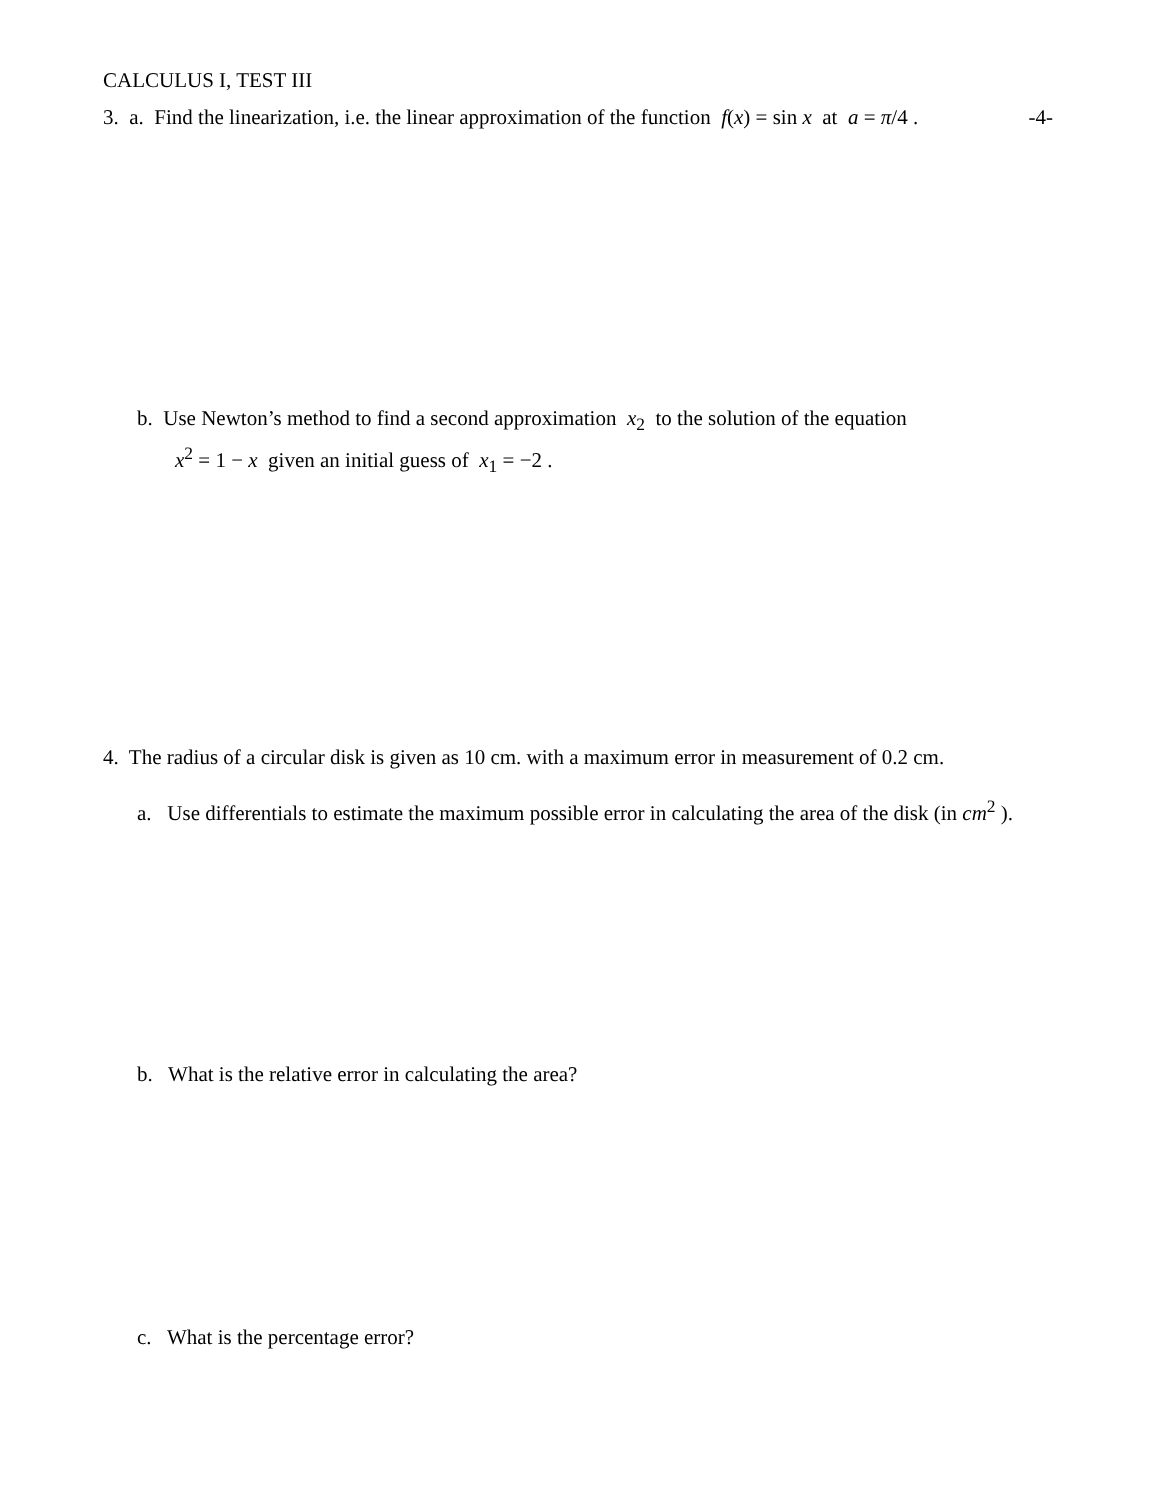CALCULUS I, TEST III
3. a. Find the linearization, i.e. the linear approximation of the function f(x) = sin x at a = π/4 . -4-
b. Use Newton’s method to find a second approximation x<sub>2</sub> to the solution of the equation
x<sup>2</sup> = 1 − x given an initial guess of x<sub>1</sub> = −2 .
4. The radius of a circular disk is given as 10 cm. with a maximum error in measurement of 0.2 cm.
a. Use differentials to estimate the maximum possible error in calculating the area of the disk (in cm<sup>2</sup> ).
b. What is the relative error in calculating the area?
c. What is the percentage error?